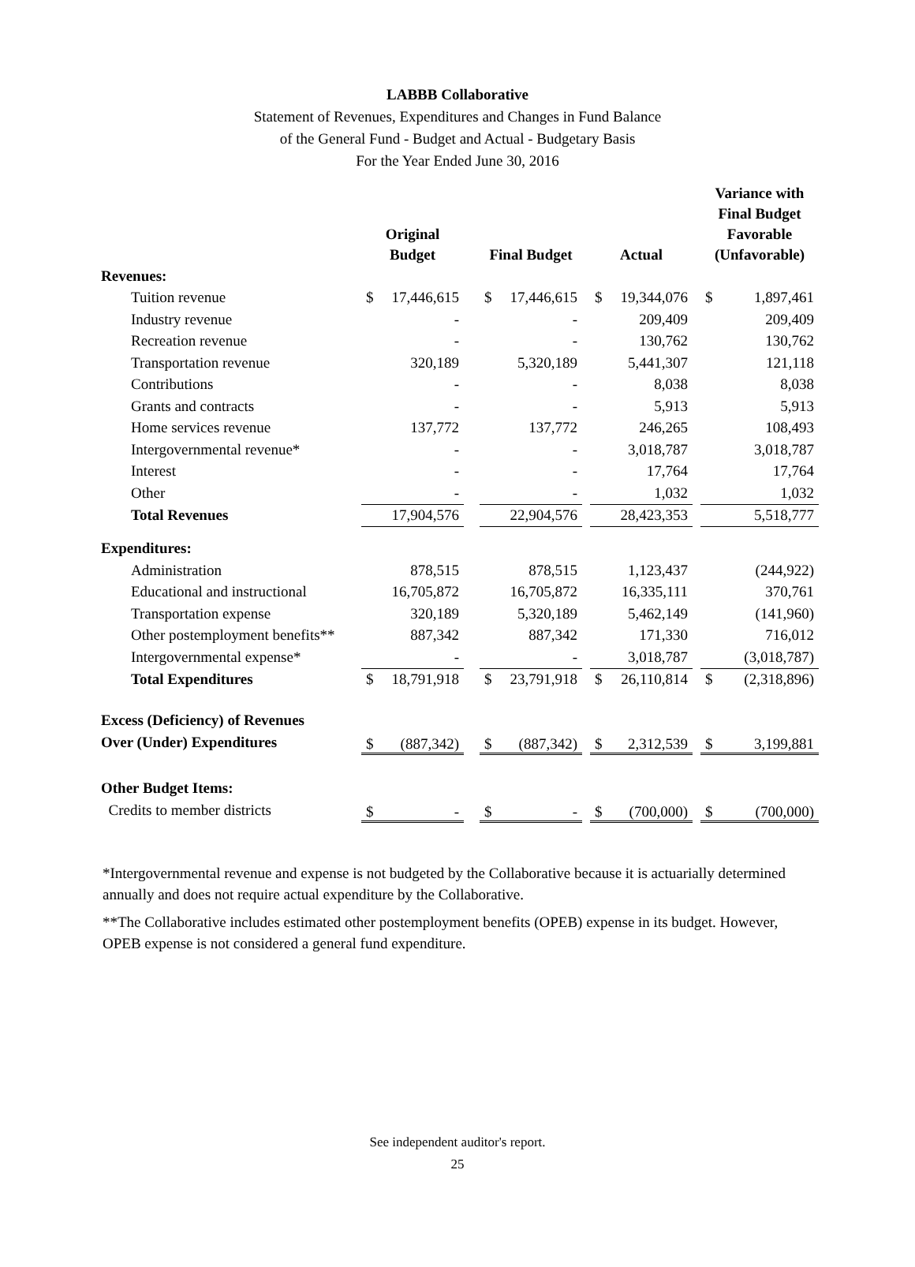LABBB Collaborative
Statement of Revenues, Expenditures and Changes in Fund Balance
of the General Fund - Budget and Actual - Budgetary Basis
For the Year Ended June 30, 2016
| | Original Budget | | | Final Budget | | | Actual | | | Variance with Final Budget Favorable (Unfavorable) | |
| --- | --- | --- | --- | --- | --- | --- | --- | --- | --- | --- | --- |
| Revenues: | | | | | | | | | | | |
| Tuition revenue | $ | 17,446,615 | | $ | 17,446,615 | | $ | 19,344,076 | | $ | 1,897,461 |
| Industry revenue | | - | | | - | | | 209,409 | | | 209,409 |
| Recreation revenue | | - | | | - | | | 130,762 | | | 130,762 |
| Transportation revenue | | 320,189 | | | 5,320,189 | | | 5,441,307 | | | 121,118 |
| Contributions | | - | | | - | | | 8,038 | | | 8,038 |
| Grants and contracts | | - | | | - | | | 5,913 | | | 5,913 |
| Home services revenue | | 137,772 | | | 137,772 | | | 246,265 | | | 108,493 |
| Intergovernmental revenue* | | - | | | - | | | 3,018,787 | | | 3,018,787 |
| Interest | | - | | | - | | | 17,764 | | | 17,764 |
| Other | | - | | | - | | | 1,032 | | | 1,032 |
| Total Revenues | | 17,904,576 | | | 22,904,576 | | | 28,423,353 | | | 5,518,777 |
| Expenditures: | | | | | | | | | | | |
| Administration | | 878,515 | | | 878,515 | | | 1,123,437 | | | (244,922) |
| Educational and instructional | | 16,705,872 | | | 16,705,872 | | | 16,335,111 | | | 370,761 |
| Transportation expense | | 320,189 | | | 5,320,189 | | | 5,462,149 | | | (141,960) |
| Other postemployment benefits** | | 887,342 | | | 887,342 | | | 171,330 | | | 716,012 |
| Intergovernmental expense* | | - | | | - | | | 3,018,787 | | | (3,018,787) |
| Total Expenditures | $ | 18,791,918 | | $ | 23,791,918 | | $ | 26,110,814 | | $ | (2,318,896) |
| Excess (Deficiency) of Revenues Over (Under) Expenditures | $ | (887,342) | | $ | (887,342) | | $ | 2,312,539 | | $ | 3,199,881 |
| Other Budget Items: Credits to member districts | $ | - | | $ | - | | $ | (700,000) | | $ | (700,000) |
*Intergovernmental revenue and expense is not budgeted by the Collaborative because it is actuarially determined annually and does not require actual expenditure by the Collaborative.
**The Collaborative includes estimated other postemployment benefits (OPEB) expense in its budget. However, OPEB expense is not considered a general fund expenditure.
See independent auditor's report.
25